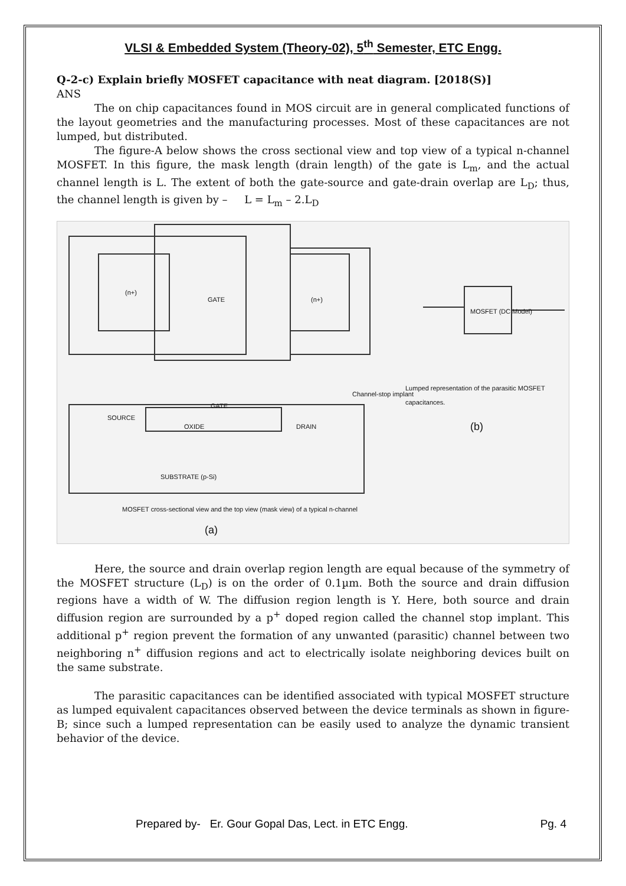VLSI & Embedded System (Theory-02), 5<sup>th</sup> Semester, ETC Engg.
Q-2-c) Explain briefly MOSFET capacitance with neat diagram. [2018(S)]
ANS
The on chip capacitances found in MOS circuit are in general complicated functions of the layout geometries and the manufacturing processes. Most of these capacitances are not lumped, but distributed.
The figure-A below shows the cross sectional view and top view of a typical n-channel MOSFET. In this figure, the mask length (drain length) of the gate is L<sub>m</sub>, and the actual channel length is L. The extent of both the gate-source and gate-drain overlap are L<sub>D</sub>; thus, the channel length is given by – L = L<sub>m</sub> – 2.L<sub>D</sub>
GATE
(n+)
(n+)
GATE
SOURCE
OXIDE DRAIN
SUBSTRATE (p-Si)
Channel-stop implant
MOSFET (DC Model)
Lumped representation of the parasitic MOSFET capacitances.
(b)
MOSFET cross-sectional view and the top view (mask view) of a typical n-channel
(a)
Here, the source and drain overlap region length are equal because of the symmetry of the MOSFET structure (L<sub>D</sub>) is on the order of 0.1µm. Both the source and drain diffusion regions have a width of W. The diffusion region length is Y. Here, both source and drain diffusion region are surrounded by a p<sup>+</sup> doped region called the channel stop implant. This additional p<sup>+</sup> region prevent the formation of any unwanted (parasitic) channel between two neighboring n<sup>+</sup> diffusion regions and act to electrically isolate neighboring devices built on the same substrate.
The parasitic capacitances can be identified associated with typical MOSFET structure as lumped equivalent capacitances observed between the device terminals as shown in figure-B; since such a lumped representation can be easily used to analyze the dynamic transient behavior of the device.
Prepared by- Er. Gour Gopal Das, Lect. in ETC Engg. Pg. 4